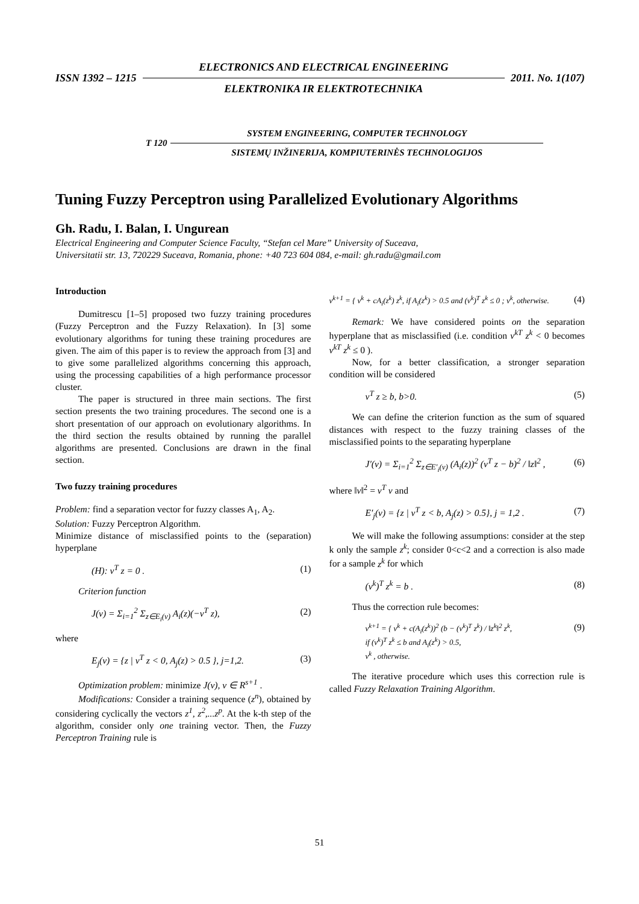ISSN 1392 – 1215
ELECTRONICS AND ELECTRICAL ENGINEERING
ELEKTRONIKA IR ELEKTROTECHNIKA
2011. No. 1(107)
T 120
SYSTEM ENGINEERING, COMPUTER TECHNOLOGY
SISTEMŲ INŽINERIJA, KOMPIUTERINĖS TECHNOLOGIJOS
Tuning Fuzzy Perceptron using Parallelized Evolutionary Algorithms
Gh. Radu, I. Balan, I. Ungurean
Electrical Engineering and Computer Science Faculty, “Stefan cel Mare” University of Suceava,
Universitatii str. 13, 720229 Suceava, Romania, phone: +40 723 604 084, e-mail: gh.radu@gmail.com
Introduction
Dumitrescu [1–5] proposed two fuzzy training procedures (Fuzzy Perceptron and the Fuzzy Relaxation). In [3] some evolutionary algorithms for tuning these training procedures are given. The aim of this paper is to review the approach from [3] and to give some parallelized algorithms concerning this approach, using the processing capabilities of a high performance processor cluster.
The paper is structured in three main sections. The first section presents the two training procedures. The second one is a short presentation of our approach on evolutionary algorithms. In the third section the results obtained by running the parallel algorithms are presented. Conclusions are drawn in the final section.
Two fuzzy training procedures
Problem: find a separation vector for fuzzy classes A<sub>1</sub>, A<sub>2</sub>.
Solution: Fuzzy Perceptron Algorithm.
Minimize distance of misclassified points to the (separation) hyperplane
(H): v<sup>T</sup> z = 0 . (1)
Criterion function
J(v) = Σ<sub>i=1</sub><sup>2</sup> Σ<sub>z∈E<sub>i</sub>(v)</sub> A<sub>i</sub>(z)(−v<sup>T</sup> z), (2)
where
E<sub>j</sub>(v) = {z | v<sup>T</sup> z < 0, A<sub>j</sub>(z) > 0.5 }, j=1,2. (3)
Optimization problem: minimize J(v), v ∈ R<sup>s+1</sup> .
Modifications: Consider a training sequence (z<sup>n</sup>), obtained by considering cyclically the vectors z<sup>1</sup>, z<sup>2</sup>,...z<sup>p</sup>. At the k-th step of the algorithm, consider only one training vector. Then, the Fuzzy Perceptron Training rule is
v<sup>k+1</sup> = { v<sup>k</sup> + cA<sub>i</sub>(z<sup>k</sup>) z<sup>k</sup>, if A<sub>i</sub>(z<sup>k</sup>) > 0.5 and (v<sup>k</sup>)<sup>T</sup> z<sup>k</sup> ≤ 0 ; v<sup>k</sup>, otherwise. (4)
Remark: We have considered points on the separation hyperplane that as misclassified (i.e. condition v<sup>kT</sup> z<sup>k</sup> < 0 becomes v<sup>kT</sup> z<sup>k</sup> ≤ 0 ).
Now, for a better classification, a stronger separation condition will be considered
v<sup>T</sup> z ≥ b, b>0. (5)
We can define the criterion function as the sum of squared distances with respect to the fuzzy training classes of the misclassified points to the separating hyperplane
J′(v) = Σ<sub>i=1</sub><sup>2</sup> Σ<sub>z∈E′<sub>i</sub>(v)</sub> (A<sub>i</sub>(z))<sup>2</sup> (v<sup>T</sup> z − b)<sup>2</sup> / ‖z‖<sup>2</sup> , (6)
where ‖v‖<sup>2</sup> = v<sup>T</sup> v and
E′<sub>j</sub>(v) = {z | v<sup>T</sup> z < b, A<sub>j</sub>(z) > 0.5}, j = 1,2 . (7)
We will make the following assumptions: consider at the step k only the sample z<sup>k</sup>; consider 0<c<2 and a correction is also made for a sample z<sup>k</sup> for which
(v<sup>k</sup>)<sup>T</sup> z<sup>k</sup> = b . (8)
Thus the correction rule becomes:
v<sup>k+1</sup> = { v<sup>k</sup> + c(A<sub>i</sub>(z<sup>k</sup>))<sup>2</sup> (b − (v<sup>k</sup>)<sup>T</sup> z<sup>k</sup>) / ‖z<sup>k</sup>‖<sup>2</sup> z<sup>k</sup>,
if (v<sup>k</sup>)<sup>T</sup> z<sup>k</sup> ≤ b and A<sub>i</sub>(z<sup>k</sup>) > 0.5,
v<sup>k</sup> , otherwise. (9)
The iterative procedure which uses this correction rule is called Fuzzy Relaxation Training Algorithm.
51